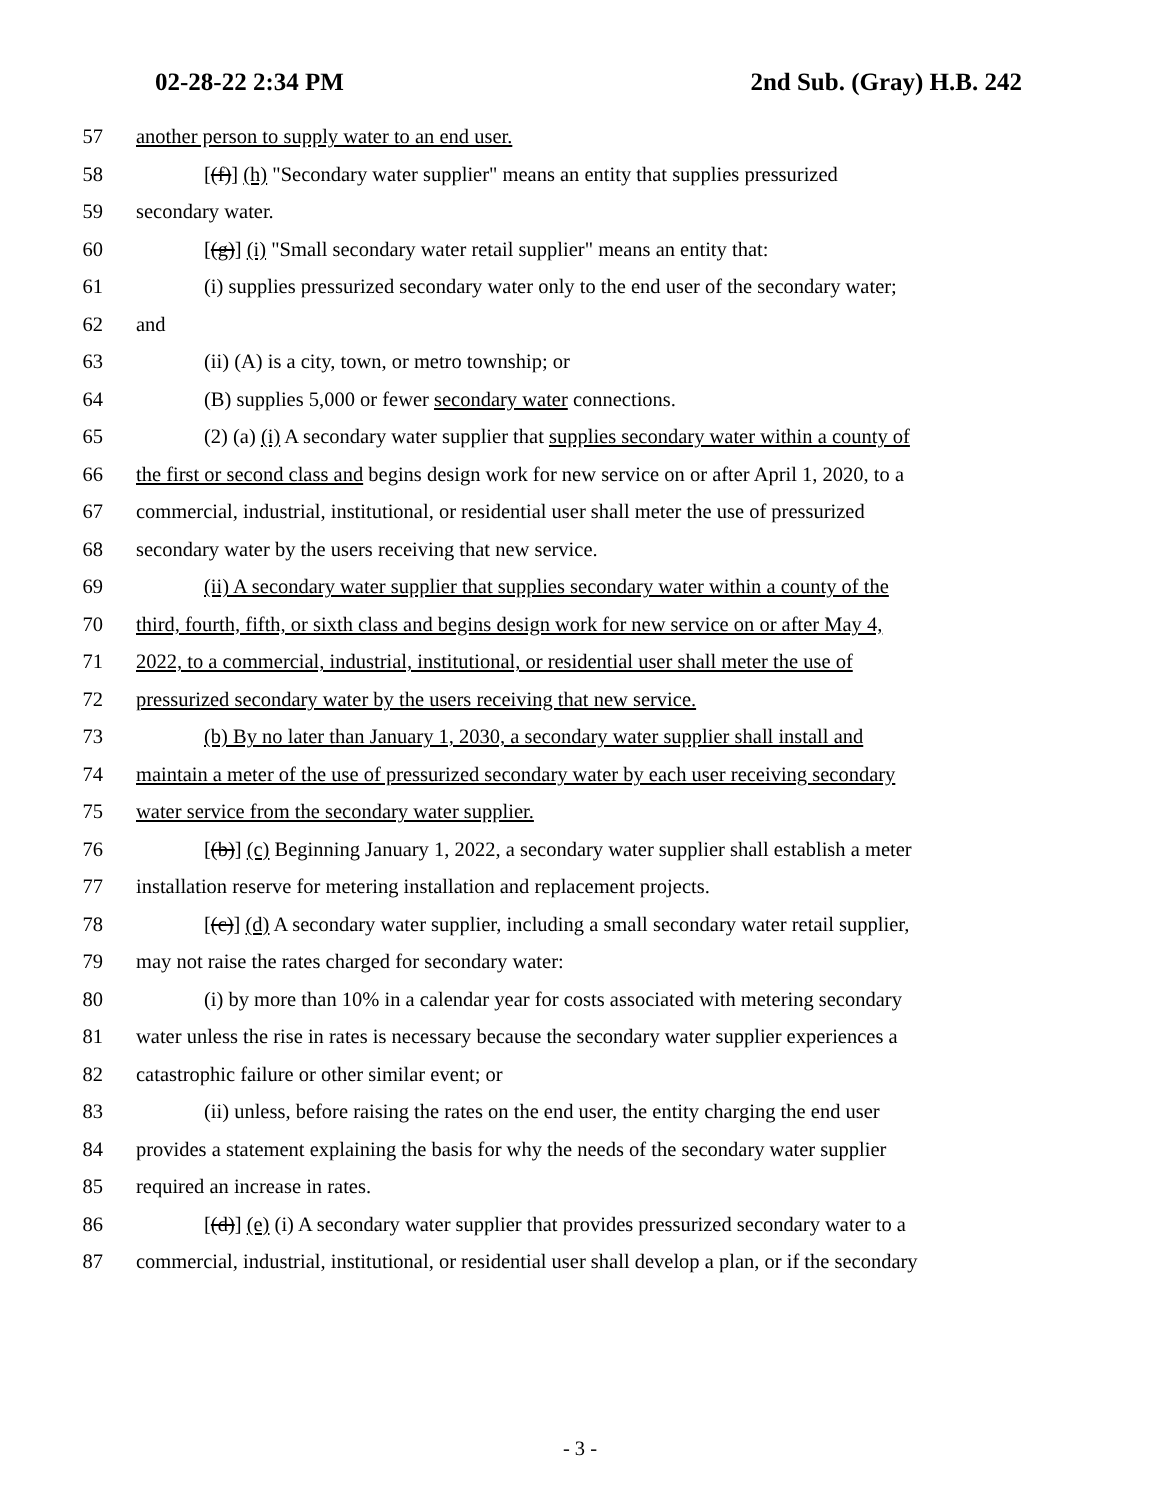02-28-22 2:34 PM 2nd Sub. (Gray) H.B. 242
57 another person to supply water to an end user.
58 [(f)] (h) "Secondary water supplier" means an entity that supplies pressurized
59 secondary water.
60 [(g)] (i) "Small secondary water retail supplier" means an entity that:
61 (i) supplies pressurized secondary water only to the end user of the secondary water;
62 and
63 (ii) (A) is a city, town, or metro township; or
64 (B) supplies 5,000 or fewer secondary water connections.
65 (2) (a) (i) A secondary water supplier that supplies secondary water within a county of
66 the first or second class and begins design work for new service on or after April 1, 2020, to a
67 commercial, industrial, institutional, or residential user shall meter the use of pressurized
68 secondary water by the users receiving that new service.
69 (ii) A secondary water supplier that supplies secondary water within a county of the
70 third, fourth, fifth, or sixth class and begins design work for new service on or after May 4,
71 2022, to a commercial, industrial, institutional, or residential user shall meter the use of
72 pressurized secondary water by the users receiving that new service.
73 (b) By no later than January 1, 2030, a secondary water supplier shall install and
74 maintain a meter of the use of pressurized secondary water by each user receiving secondary
75 water service from the secondary water supplier.
76 [(b)] (c) Beginning January 1, 2022, a secondary water supplier shall establish a meter
77 installation reserve for metering installation and replacement projects.
78 [(c)] (d) A secondary water supplier, including a small secondary water retail supplier,
79 may not raise the rates charged for secondary water:
80 (i) by more than 10% in a calendar year for costs associated with metering secondary
81 water unless the rise in rates is necessary because the secondary water supplier experiences a
82 catastrophic failure or other similar event; or
83 (ii) unless, before raising the rates on the end user, the entity charging the end user
84 provides a statement explaining the basis for why the needs of the secondary water supplier
85 required an increase in rates.
86 [(d)] (e) (i) A secondary water supplier that provides pressurized secondary water to a
87 commercial, industrial, institutional, or residential user shall develop a plan, or if the secondary
- 3 -